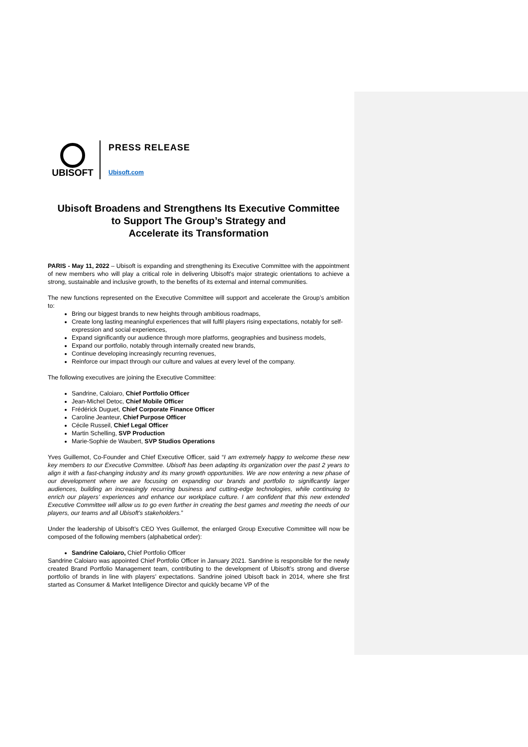UBISOFT
PRESS RELEASE
Ubisoft.com
Ubisoft Broadens and Strengthens Its Executive Committee
to Support The Group’s Strategy and
Accelerate its Transformation
PARIS - May 11, 2022 – Ubisoft is expanding and strengthening its Executive Committee with the appointment of new members who will play a critical role in delivering Ubisoft's major strategic orientations to achieve a strong, sustainable and inclusive growth, to the benefits of its external and internal communities.
The new functions represented on the Executive Committee will support and accelerate the Group’s ambition to:
Bring our biggest brands to new heights through ambitious roadmaps,
Create long lasting meaningful experiences that will fulfil players rising expectations, notably for self-expression and social experiences,
Expand significantly our audience through more platforms, geographies and business models,
Expand our portfolio, notably through internally created new brands,
Continue developing increasingly recurring revenues,
Reinforce our impact through our culture and values at every level of the company.
The following executives are joining the Executive Committee:
Sandrine, Caloiaro, Chief Portfolio Officer
Jean-Michel Detoc, Chief Mobile Officer
Frédérick Duguet, Chief Corporate Finance Officer
Caroline Jeanteur, Chief Purpose Officer
Cécile Russeil, Chief Legal Officer
Martin Schelling, SVP Production
Marie-Sophie de Waubert, SVP Studios Operations
Yves Guillemot, Co-Founder and Chief Executive Officer, said “I am extremely happy to welcome these new key members to our Executive Committee. Ubisoft has been adapting its organization over the past 2 years to align it with a fast-changing industry and its many growth opportunities. We are now entering a new phase of our development where we are focusing on expanding our brands and portfolio to significantly larger audiences, building an increasingly recurring business and cutting-edge technologies, while continuing to enrich our players’ experiences and enhance our workplace culture. I am confident that this new extended Executive Committee will allow us to go even further in creating the best games and meeting the needs of our players, our teams and all Ubisoft’s stakeholders.”
Under the leadership of Ubisoft’s CEO Yves Guillemot, the enlarged Group Executive Committee will now be composed of the following members (alphabetical order):
Sandrine Caloiaro, Chief Portfolio Officer
Sandrine Caloiaro was appointed Chief Portfolio Officer in January 2021. Sandrine is responsible for the newly created Brand Portfolio Management team, contributing to the development of Ubisoft’s strong and diverse portfolio of brands in line with players’ expectations. Sandrine joined Ubisoft back in 2014, where she first started as Consumer & Market Intelligence Director and quickly became VP of the